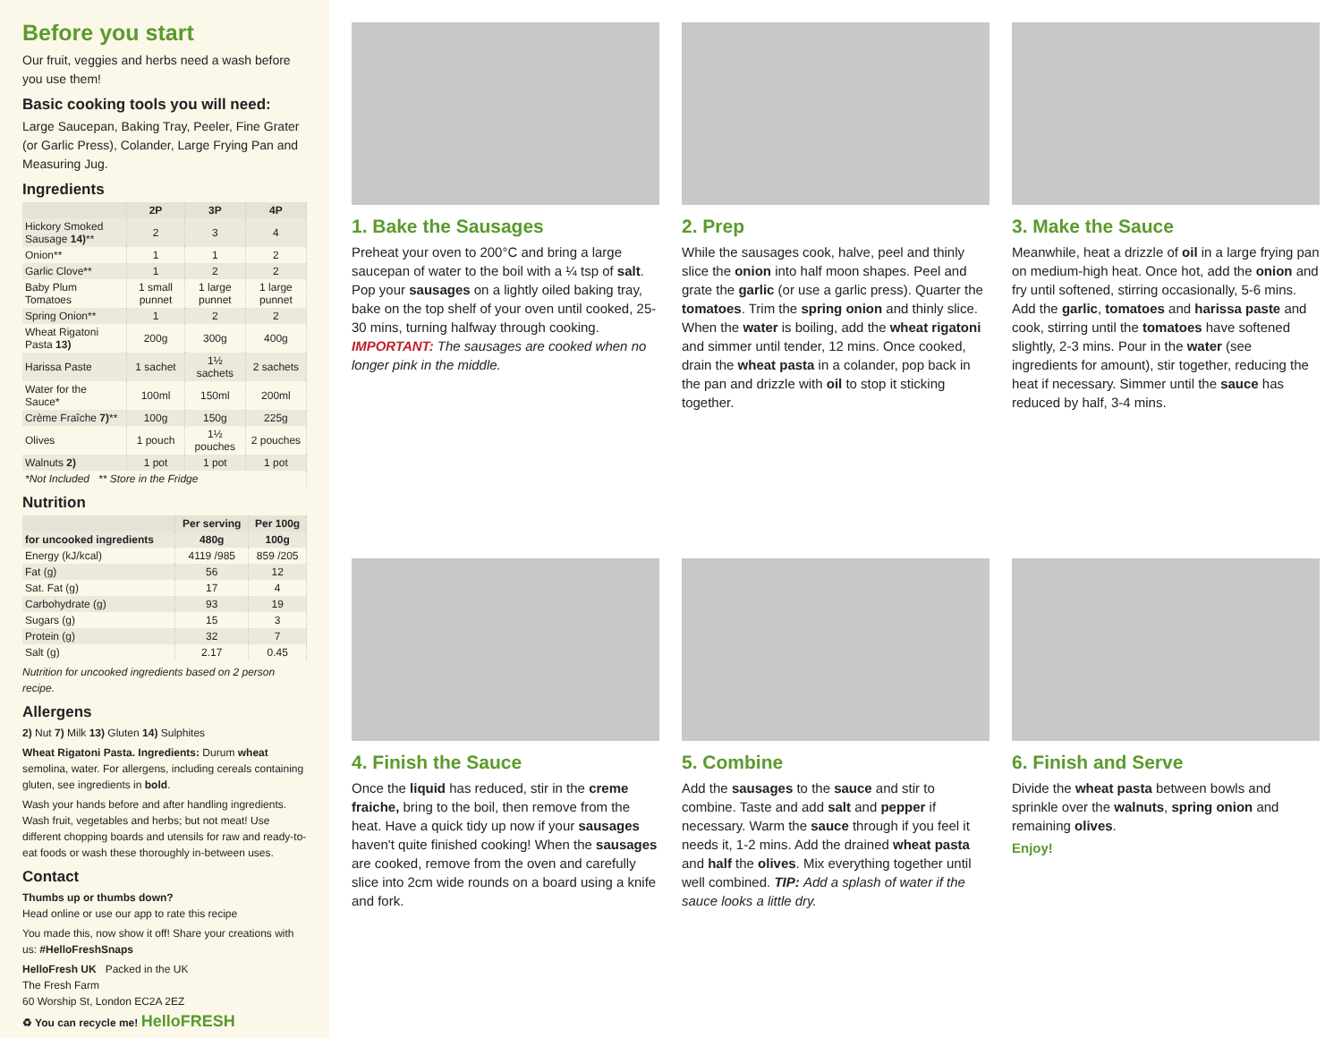Before you start
Our fruit, veggies and herbs need a wash before you use them!
Basic cooking tools you will need:
Large Saucepan, Baking Tray, Peeler, Fine Grater (or Garlic Press), Colander, Large Frying Pan and Measuring Jug.
Ingredients
| | 2P | 3P | 4P |
| --- | --- | --- | --- |
| Hickory Smoked Sausage 14) ** | 2 | 3 | 4 |
| Onion** | 1 | 1 | 2 |
| Garlic Clove** | 1 | 2 | 2 |
| Baby Plum Tomatoes | 1 small punnet | 1 large punnet | 1 large punnet |
| Spring Onion** | 1 | 2 | 2 |
| Wheat Rigatoni Pasta 13) | 200g | 300g | 400g |
| Harissa Paste | 1 sachet | 1½ sachets | 2 sachets |
| Water for the Sauce* | 100ml | 150ml | 200ml |
| Crème Fraîche 7) ** | 100g | 150g | 225g |
| Olives | 1 pouch | 1½ pouches | 2 pouches |
| Walnuts 2) | 1 pot | 1 pot | 1 pot |
| *Not Included ** Store in the Fridge | | | |
Nutrition
| | Per serving | Per 100g |
| --- | --- | --- |
| for uncooked ingredients | 480g | 100g |
| Energy (kJ/kcal) | 4119 /985 | 859 /205 |
| Fat (g) | 56 | 12 |
| Sat. Fat (g) | 17 | 4 |
| Carbohydrate (g) | 93 | 19 |
| Sugars (g) | 15 | 3 |
| Protein (g) | 32 | 7 |
| Salt (g) | 2.17 | 0.45 |
Nutrition for uncooked ingredients based on 2 person recipe.
Allergens
2) Nut 7) Milk 13) Gluten 14) Sulphites
Wheat Rigatoni Pasta. Ingredients: Durum wheat semolina, water. For allergens, including cereals containing gluten, see ingredients in bold.
Wash your hands before and after handling ingredients. Wash fruit, vegetables and herbs; but not meat! Use different chopping boards and utensils for raw and ready-to-eat foods or wash these thoroughly in-between uses.
Contact
Thumbs up or thumbs down?
Head online or use our app to rate this recipe
You made this, now show it off! Share your creations with us: #HelloFreshSnaps
HelloFresh UK Packed in the UK
The Fresh Farm
60 Worship St, London EC2A 2EZ
♻ You can recycle me! HelloFRESH
1. Bake the Sausages
Preheat your oven to 200°C and bring a large saucepan of water to the boil with a ¼ tsp of salt. Pop your sausages on a lightly oiled baking tray, bake on the top shelf of your oven until cooked, 25-30 mins, turning halfway through cooking. IMPORTANT: The sausages are cooked when no longer pink in the middle.
2. Prep
While the sausages cook, halve, peel and thinly slice the onion into half moon shapes. Peel and grate the garlic (or use a garlic press). Quarter the tomatoes. Trim the spring onion and thinly slice. When the water is boiling, add the wheat rigatoni and simmer until tender, 12 mins. Once cooked, drain the wheat pasta in a colander, pop back in the pan and drizzle with oil to stop it sticking together.
3. Make the Sauce
Meanwhile, heat a drizzle of oil in a large frying pan on medium-high heat. Once hot, add the onion and fry until softened, stirring occasionally, 5-6 mins. Add the garlic, tomatoes and harissa paste and cook, stirring until the tomatoes have softened slightly, 2-3 mins. Pour in the water (see ingredients for amount), stir together, reducing the heat if necessary. Simmer until the sauce has reduced by half, 3-4 mins.
4. Finish the Sauce
Once the liquid has reduced, stir in the creme fraiche, bring to the boil, then remove from the heat. Have a quick tidy up now if your sausages haven't quite finished cooking! When the sausages are cooked, remove from the oven and carefully slice into 2cm wide rounds on a board using a knife and fork.
5. Combine
Add the sausages to the sauce and stir to combine. Taste and add salt and pepper if necessary. Warm the sauce through if you feel it needs it, 1-2 mins. Add the drained wheat pasta and half the olives. Mix everything together until well combined. TIP: Add a splash of water if the sauce looks a little dry.
6. Finish and Serve
Divide the wheat pasta between bowls and sprinkle over the walnuts, spring onion and remaining olives.
Enjoy!